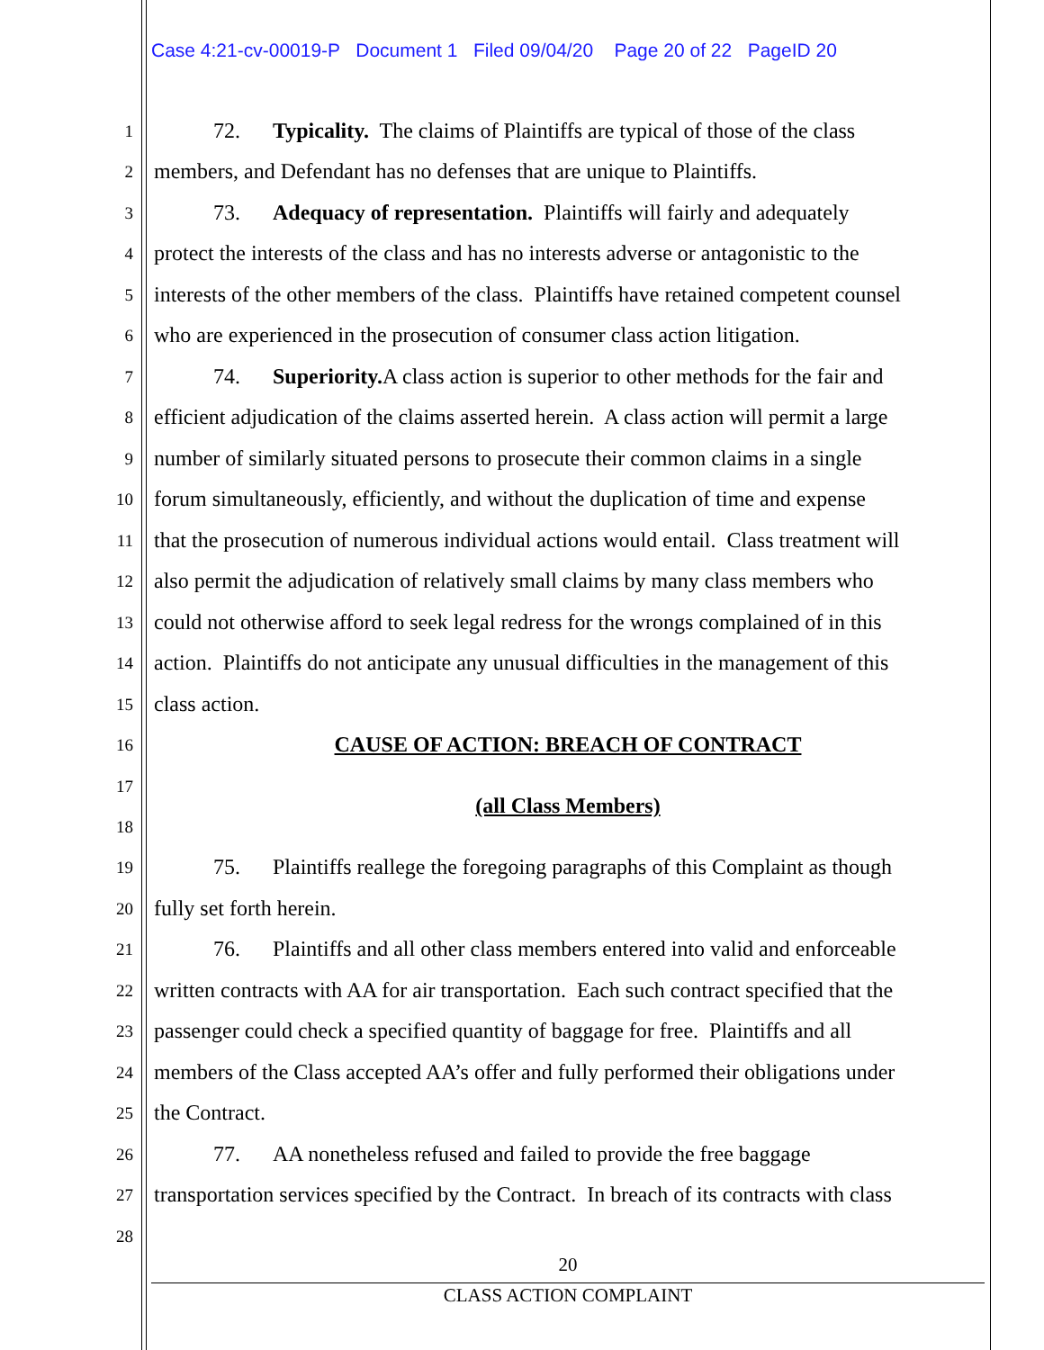Case 4:21-cv-00019-P Document 1 Filed 09/04/20 Page 20 of 22 PageID 20
1 72. Typicality. The claims of Plaintiffs are typical of those of the class
2 members, and Defendant has no defenses that are unique to Plaintiffs.
3 73. Adequacy of representation. Plaintiffs will fairly and adequately
4 protect the interests of the class and has no interests adverse or antagonistic to the
5 interests of the other members of the class. Plaintiffs have retained competent counsel
6 who are experienced in the prosecution of consumer class action litigation.
7 74. Superiority. A class action is superior to other methods for the fair and
8 efficient adjudication of the claims asserted herein. A class action will permit a large
9 number of similarly situated persons to prosecute their common claims in a single
10 forum simultaneously, efficiently, and without the duplication of time and expense
11 that the prosecution of numerous individual actions would entail. Class treatment will
12 also permit the adjudication of relatively small claims by many class members who
13 could not otherwise afford to seek legal redress for the wrongs complained of in this
14 action. Plaintiffs do not anticipate any unusual difficulties in the management of this
15 class action.
16 CAUSE OF ACTION: BREACH OF CONTRACT
17
(all Class Members)
18
19 75. Plaintiffs reallege the foregoing paragraphs of this Complaint as though
20 fully set forth herein.
21 76. Plaintiffs and all other class members entered into valid and enforceable
22 written contracts with AA for air transportation. Each such contract specified that the
23 passenger could check a specified quantity of baggage for free. Plaintiffs and all
24 members of the Class accepted AA’s offer and fully performed their obligations under
25 the Contract.
26 77. AA nonetheless refused and failed to provide the free baggage
27 transportation services specified by the Contract. In breach of its contracts with class
28
20
CLASS ACTION COMPLAINT